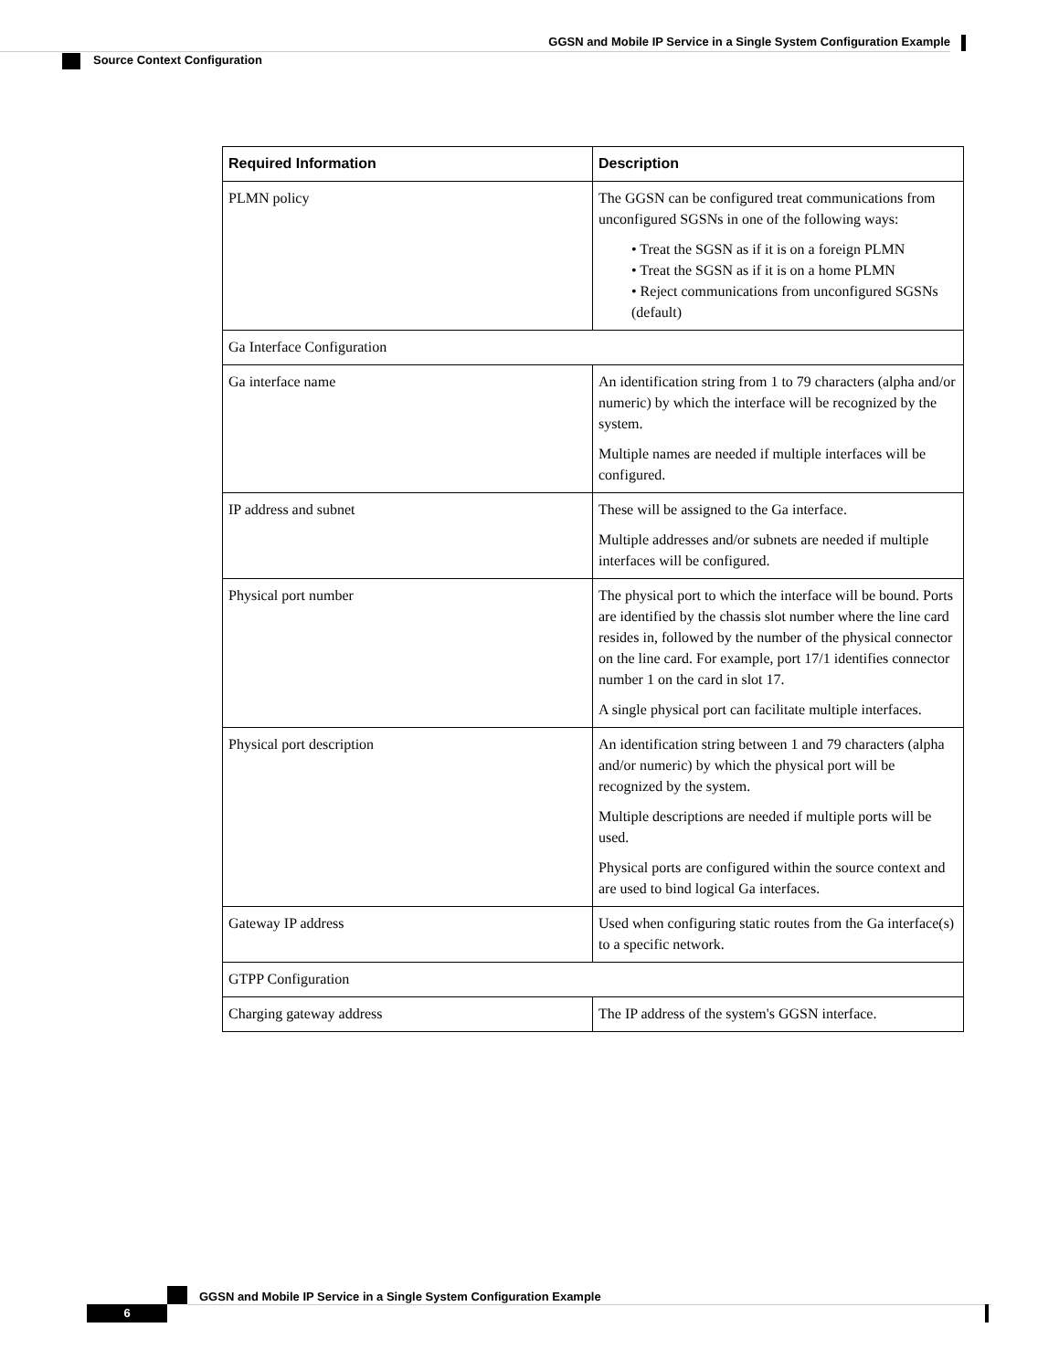GGSN and Mobile IP Service in a Single System Configuration Example
Source Context Configuration
| Required Information | Description |
| --- | --- |
| PLMN policy | The GGSN can be configured treat communications from unconfigured SGSNs in one of the following ways: • Treat the SGSN as if it is on a foreign PLMN • Treat the SGSN as if it is on a home PLMN • Reject communications from unconfigured SGSNs (default) |
| Ga Interface Configuration | |
| Ga interface name | An identification string from 1 to 79 characters (alpha and/or numeric) by which the interface will be recognized by the system. Multiple names are needed if multiple interfaces will be configured. |
| IP address and subnet | These will be assigned to the Ga interface. Multiple addresses and/or subnets are needed if multiple interfaces will be configured. |
| Physical port number | The physical port to which the interface will be bound. Ports are identified by the chassis slot number where the line card resides in, followed by the number of the physical connector on the line card. For example, port 17/1 identifies connector number 1 on the card in slot 17. A single physical port can facilitate multiple interfaces. |
| Physical port description | An identification string between 1 and 79 characters (alpha and/or numeric) by which the physical port will be recognized by the system. Multiple descriptions are needed if multiple ports will be used. Physical ports are configured within the source context and are used to bind logical Ga interfaces. |
| Gateway IP address | Used when configuring static routes from the Ga interface(s) to a specific network. |
| GTPP Configuration | |
| Charging gateway address | The IP address of the system's GGSN interface. |
GGSN and Mobile IP Service in a Single System Configuration Example
6